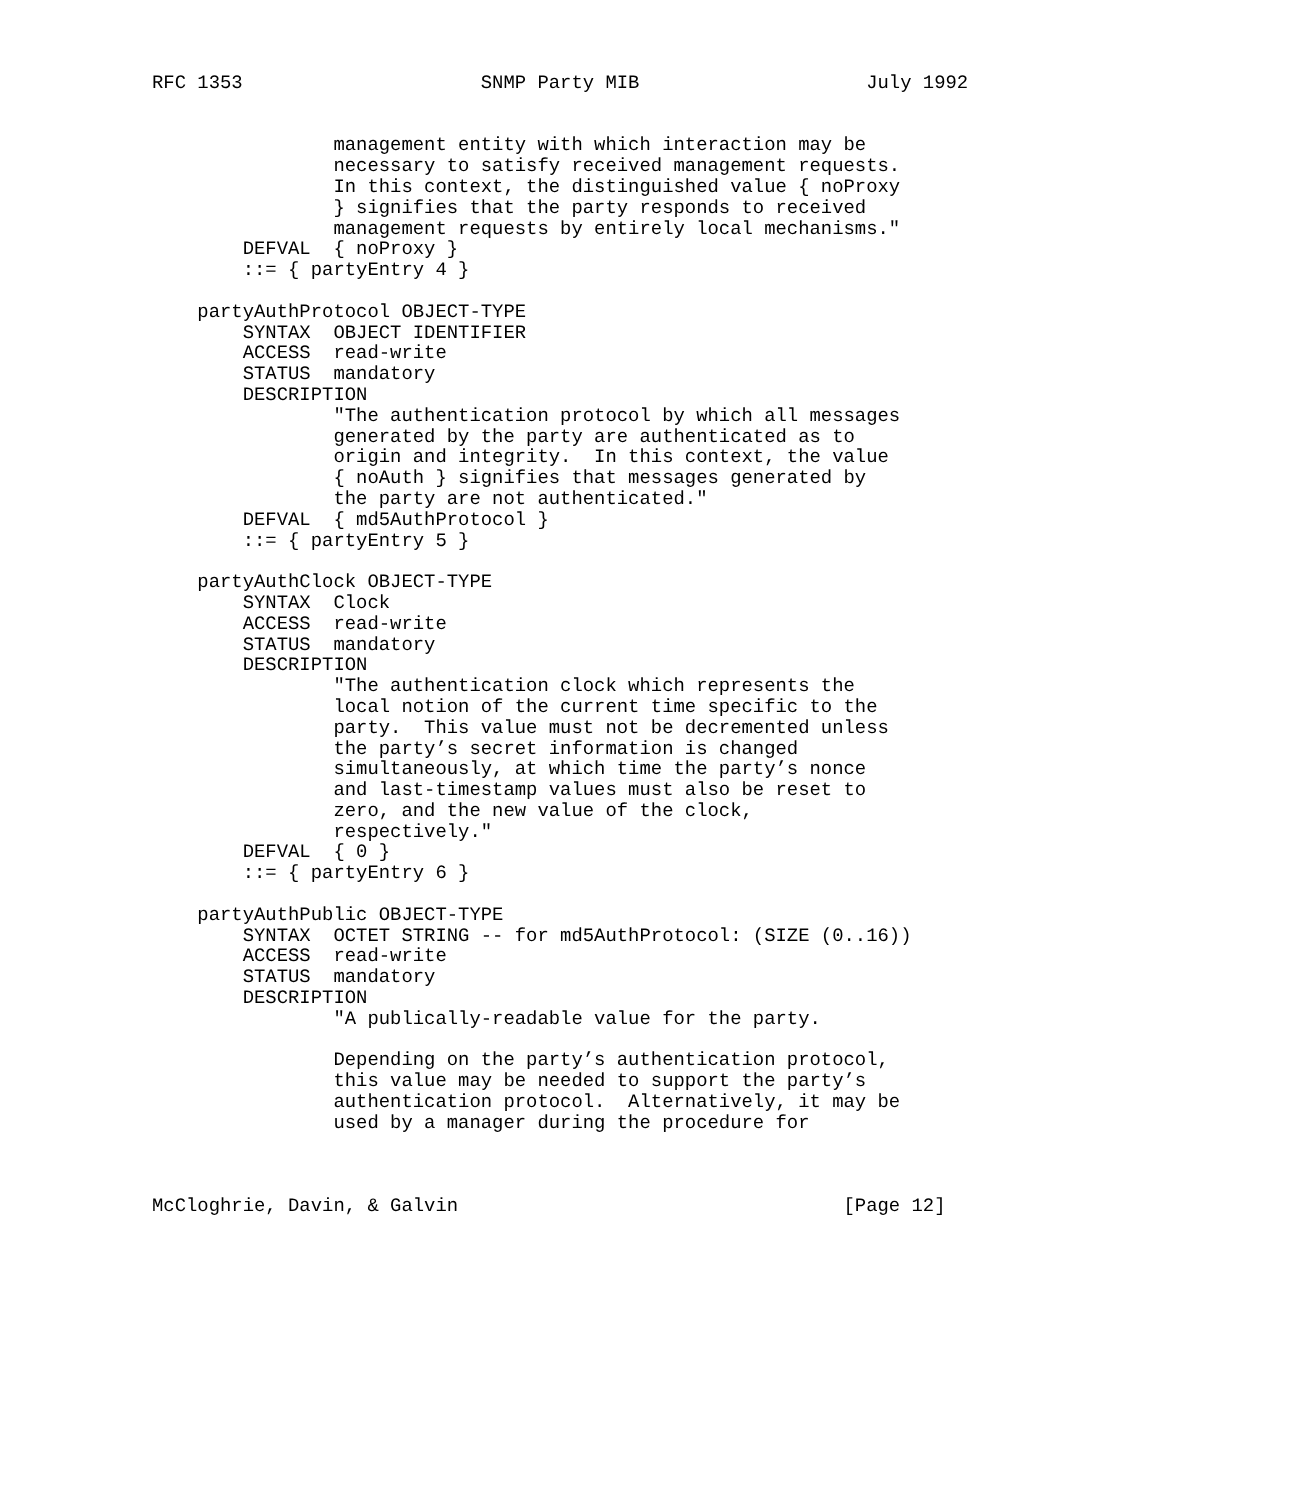RFC 1353                     SNMP Party MIB                    July 1992


                management entity with which interaction may be
                necessary to satisfy received management requests.
                In this context, the distinguished value { noProxy
                } signifies that the party responds to received
                management requests by entirely local mechanisms."
        DEFVAL  { noProxy }
        ::= { partyEntry 4 }

    partyAuthProtocol OBJECT-TYPE
        SYNTAX  OBJECT IDENTIFIER
        ACCESS  read-write
        STATUS  mandatory
        DESCRIPTION
                "The authentication protocol by which all messages
                generated by the party are authenticated as to
                origin and integrity.  In this context, the value
                { noAuth } signifies that messages generated by
                the party are not authenticated."
        DEFVAL  { md5AuthProtocol }
        ::= { partyEntry 5 }

    partyAuthClock OBJECT-TYPE
        SYNTAX  Clock
        ACCESS  read-write
        STATUS  mandatory
        DESCRIPTION
                "The authentication clock which represents the
                local notion of the current time specific to the
                party.  This value must not be decremented unless
                the party’s secret information is changed
                simultaneously, at which time the party’s nonce
                and last-timestamp values must also be reset to
                zero, and the new value of the clock,
                respectively."
        DEFVAL  { 0 }
        ::= { partyEntry 6 }

    partyAuthPublic OBJECT-TYPE
        SYNTAX  OCTET STRING -- for md5AuthProtocol: (SIZE (0..16))
        ACCESS  read-write
        STATUS  mandatory
        DESCRIPTION
                "A publically-readable value for the party.

                Depending on the party’s authentication protocol,
                this value may be needed to support the party’s
                authentication protocol.  Alternatively, it may be
                used by a manager during the procedure for



McCloghrie, Davin, & Galvin                                  [Page 12]